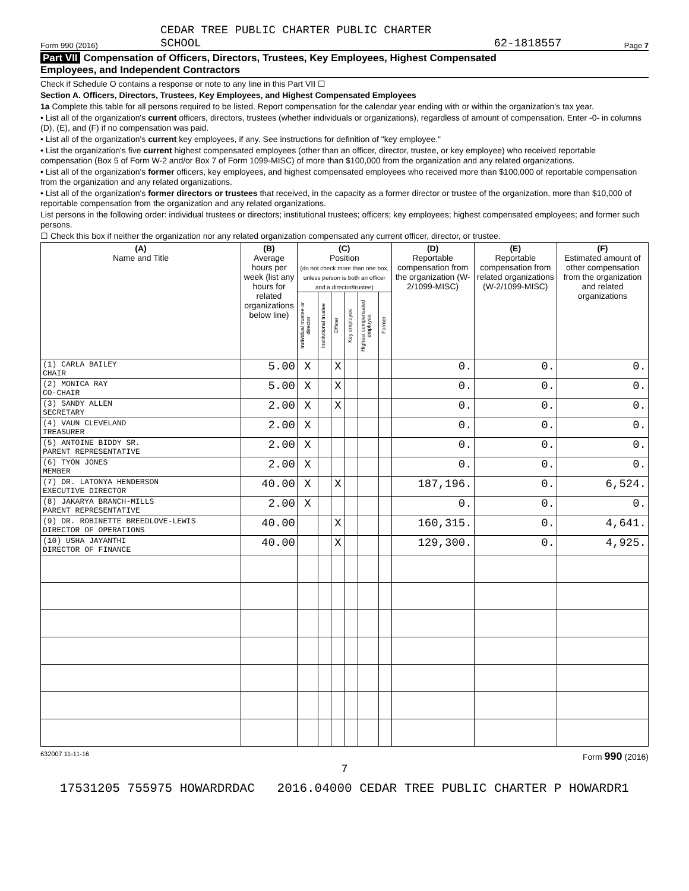Form 990 (2016) CEDAR TREE PUBLIC CHARTER PUBLIC CHARTER
SCHOOL 62-1818557 Page 7
Part VII Compensation of Officers, Directors, Trustees, Key Employees, Highest Compensated
Employees, and Independent Contractors
Check if Schedule O contains a response or note to any line in this Part VII ☐
Section A. Officers, Directors, Trustees, Key Employees, and Highest Compensated Employees
1a Complete this table for all persons required to be listed. Report compensation for the calendar year ending with or within the organization's tax year.
• List all of the organization's current officers, directors, trustees (whether individuals or organizations), regardless of amount of compensation. Enter -0- in columns (D), (E), and (F) if no compensation was paid.
• List all of the organization's current key employees, if any. See instructions for definition of "key employee."
• List the organization's five current highest compensated employees (other than an officer, director, trustee, or key employee) who received reportable compensation (Box 5 of Form W-2 and/or Box 7 of Form 1099-MISC) of more than $100,000 from the organization and any related organizations.
• List all of the organization's former officers, key employees, and highest compensated employees who received more than $100,000 of reportable compensation from the organization and any related organizations.
• List all of the organization's former directors or trustees that received, in the capacity as a former director or trustee of the organization, more than $10,000 of reportable compensation from the organization and any related organizations.
List persons in the following order: individual trustees or directors; institutional trustees; officers; key employees; highest compensated employees; and former such persons.
☐ Check this box if neither the organization nor any related organization compensated any current officer, director, or trustee.
| (A) Name and Title | (B) Average hours per week (list any hours for related organizations below line) | (C) Position (do not check more than one box, unless person is both an officer and a director/trustee) | | | | | | (D) Reportable compensation from the organization (W-2/1099-MISC) | (E) Reportable compensation from related organizations (W-2/1099-MISC) | (F) Estimated amount of other compensation from the organization and related organizations |
| --- | --- | --- | --- | --- | --- | --- | --- | --- | --- | --- |
| | | Individual trustee or director | Institutional trustee | Officer | Key employee | Highest compensated employee | Former | | | |
| (1) CARLA BAILEY CHAIR | 5.00 | X | | X | | | | 0. | 0. | 0. |
| (2) MONICA RAY CO-CHAIR | 5.00 | X | | X | | | | 0. | 0. | 0. |
| (3) SANDY ALLEN SECRETARY | 2.00 | X | | X | | | | 0. | 0. | 0. |
| (4) VAUN CLEVELAND TREASURER | 2.00 | X | | | | | | 0. | 0. | 0. |
| (5) ANTOINE BIDDY SR. PARENT REPRESENTATIVE | 2.00 | X | | | | | | 0. | 0. | 0. |
| (6) TYON JONES MEMBER | 2.00 | X | | | | | | 0. | 0. | 0. |
| (7) DR. LATONYA HENDERSON EXECUTIVE DIRECTOR | 40.00 | X | | X | | | | 187,196. | 0. | 6,524. |
| (8) JAKARYA BRANCH-MILLS PARENT REPRESENTATIVE | 2.00 | X | | | | | | 0. | 0. | 0. |
| (9) DR. ROBINETTE BREEDLOVE-LEWIS DIRECTOR OF OPERATIONS | 40.00 | | | X | | | | 160,315. | 0. | 4,641. |
| (10) USHA JAYANTHI DIRECTOR OF FINANCE | 40.00 | | | X | | | | 129,300. | 0. | 4,925. |
632007 11-11-16 Form 990 (2016)
7
17531205 755975 HOWARDRDAC 2016.04000 CEDAR TREE PUBLIC CHARTER P HOWARDR1